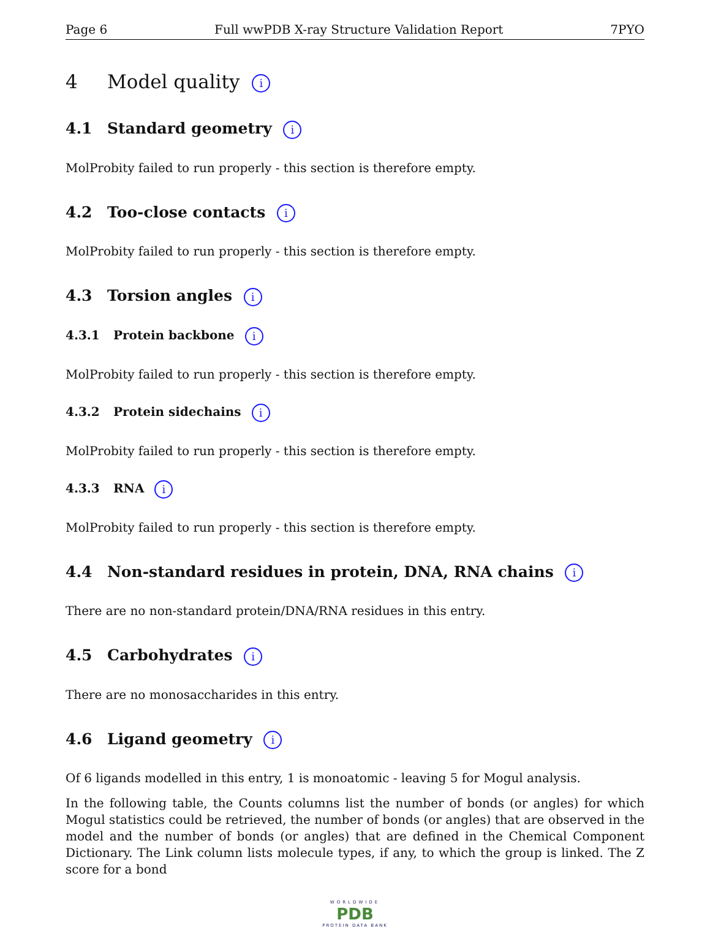Page 6 Full wwPDB X-ray Structure Validation Report 7PYO
4 Model quality i
4.1 Standard geometry i
MolProbity failed to run properly - this section is therefore empty.
4.2 Too-close contacts i
MolProbity failed to run properly - this section is therefore empty.
4.3 Torsion angles i
4.3.1 Protein backbone i
MolProbity failed to run properly - this section is therefore empty.
4.3.2 Protein sidechains i
MolProbity failed to run properly - this section is therefore empty.
4.3.3 RNA i
MolProbity failed to run properly - this section is therefore empty.
4.4 Non-standard residues in protein, DNA, RNA chains i
There are no non-standard protein/DNA/RNA residues in this entry.
4.5 Carbohydrates i
There are no monosaccharides in this entry.
4.6 Ligand geometry i
Of 6 ligands modelled in this entry, 1 is monoatomic - leaving 5 for Mogul analysis.
In the following table, the Counts columns list the number of bonds (or angles) for which Mogul statistics could be retrieved, the number of bonds (or angles) that are observed in the model and the number of bonds (or angles) that are defined in the Chemical Component Dictionary. The Link column lists molecule types, if any, to which the group is linked. The Z score for a bond
WORLDWIDE
PDB
PROTEIN DATA BANK